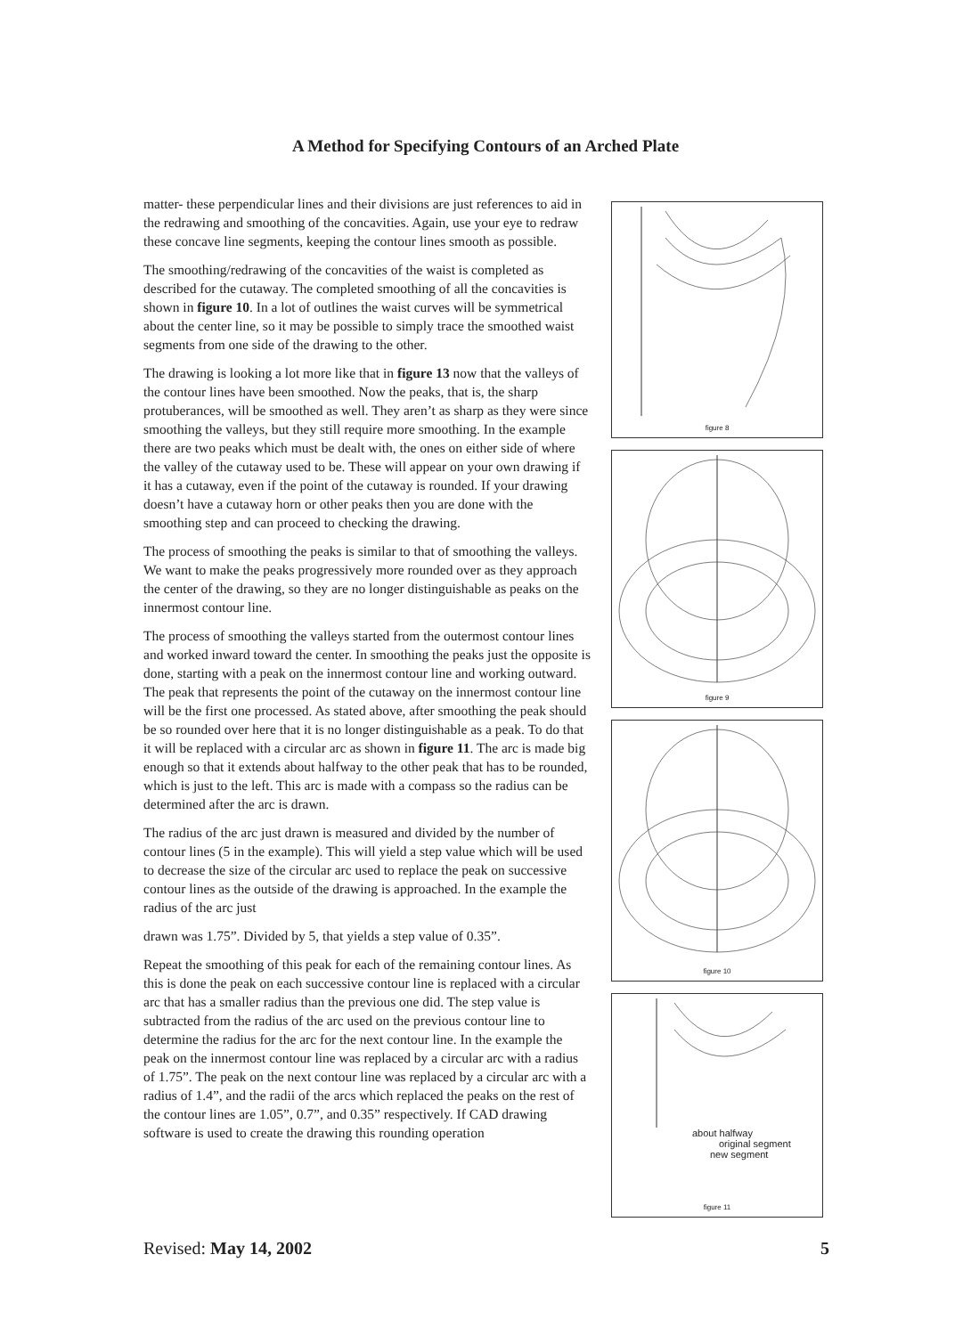A Method for Specifying Contours of an Arched Plate
matter- these perpendicular lines and their divisions are just references to aid in the redrawing and smoothing of the concavities. Again, use your eye to redraw these concave line segments, keeping the contour lines smooth as possible.
The smoothing/redrawing of the concavities of the waist is completed as described for the cutaway. The completed smoothing of all the concavities is shown in figure 10. In a lot of outlines the waist curves will be symmetrical about the center line, so it may be possible to simply trace the smoothed waist segments from one side of the drawing to the other.
The drawing is looking a lot more like that in figure 13 now that the valleys of the contour lines have been smoothed. Now the peaks, that is, the sharp protuberances, will be smoothed as well. They aren’t as sharp as they were since smoothing the valleys, but they still require more smoothing. In the example there are two peaks which must be dealt with, the ones on either side of where the valley of the cutaway used to be. These will appear on your own drawing if it has a cutaway, even if the point of the cutaway is rounded. If your drawing doesn’t have a cutaway horn or other peaks then you are done with the smoothing step and can proceed to checking the drawing.
The process of smoothing the peaks is similar to that of smoothing the valleys. We want to make the peaks progressively more rounded over as they approach the center of the drawing, so they are no longer distinguishable as peaks on the innermost contour line.
The process of smoothing the valleys started from the outermost contour lines and worked inward toward the center. In smoothing the peaks just the opposite is done, starting with a peak on the innermost contour line and working outward. The peak that represents the point of the cutaway on the innermost contour line will be the first one processed. As stated above, after smoothing the peak should be so rounded over here that it is no longer distinguishable as a peak. To do that it will be replaced with a circular arc as shown in figure 11. The arc is made big enough so that it extends about halfway to the other peak that has to be rounded, which is just to the left. This arc is made with a compass so the radius can be determined after the arc is drawn.
The radius of the arc just drawn is measured and divided by the number of contour lines (5 in the example). This will yield a step value which will be used to decrease the size of the circular arc used to replace the peak on successive contour lines as the outside of the drawing is approached. In the example the radius of the arc just
drawn was 1.75”. Divided by 5, that yields a step value of 0.35”.
Repeat the smoothing of this peak for each of the remaining contour lines. As this is done the peak on each successive contour line is replaced with a circular arc that has a smaller radius than the previous one did. The step value is subtracted from the radius of the arc used on the previous contour line to determine the radius for the arc for the next contour line. In the example the peak on the innermost contour line was replaced by a circular arc with a radius of 1.75”. The peak on the next contour line was replaced by a circular arc with a radius of 1.4”, and the radii of the arcs which replaced the peaks on the rest of the contour lines are 1.05”, 0.7”, and 0.35” respectively. If CAD drawing software is used to create the drawing this rounding operation
figure 8
figure 9
figure 10
about halfway
original segment
new segment
figure 11
Revised: May 14, 2002 5